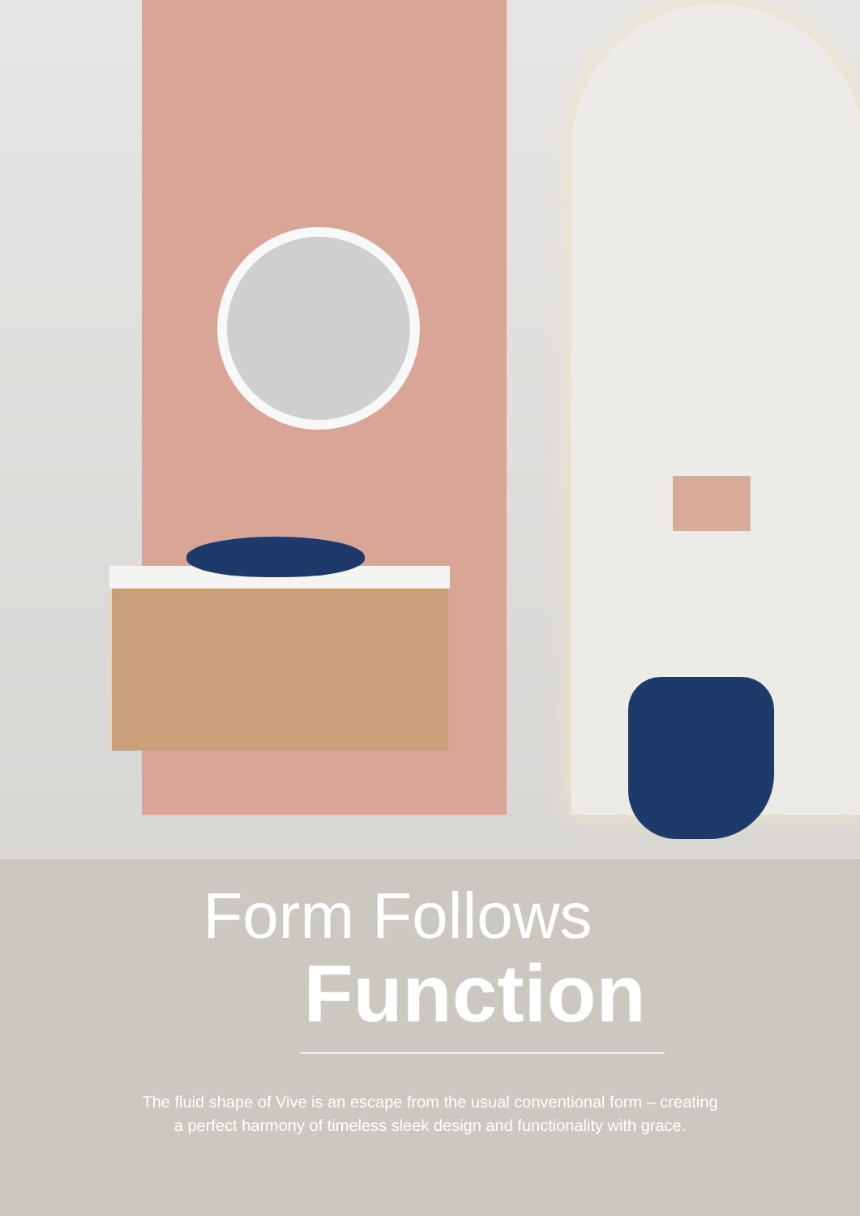Form Follows
Function
The fluid shape of Vive is an escape from the usual conventional form – creating
a perfect harmony of timeless sleek design and functionality with grace.